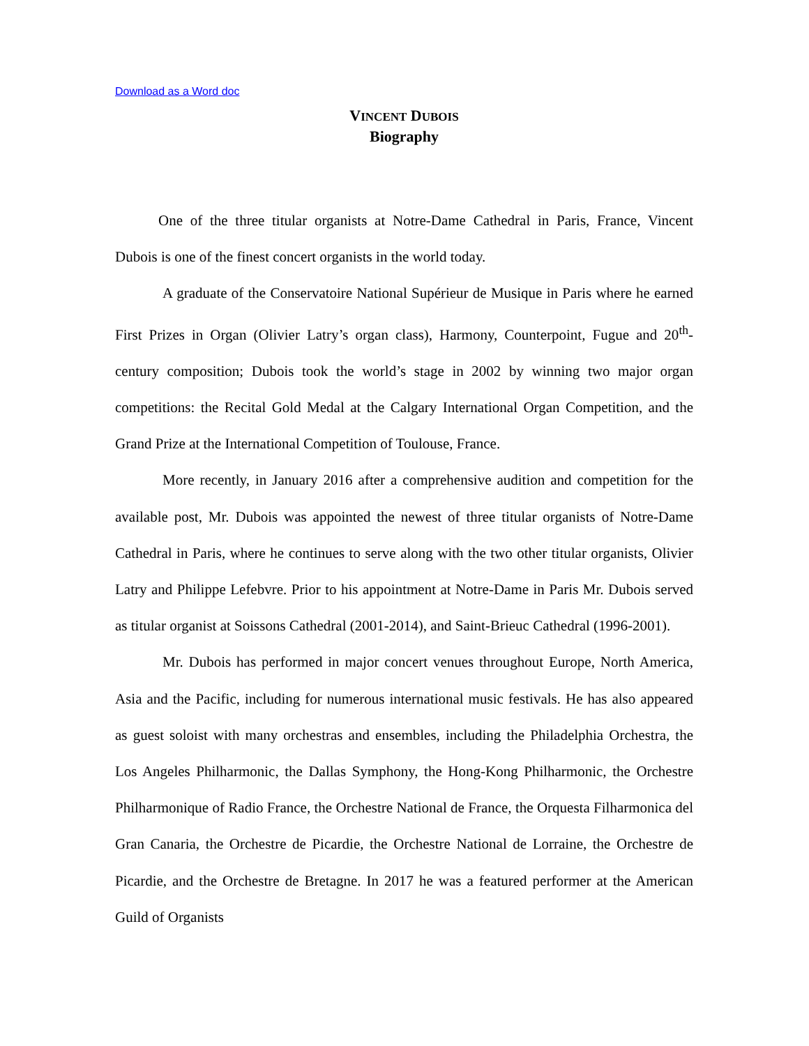Download as a Word doc
VINCENT DUBOIS
Biography
One of the three titular organists at Notre-Dame Cathedral in Paris, France, Vincent Dubois is one of the finest concert organists in the world today.
A graduate of the Conservatoire National Supérieur de Musique in Paris where he earned First Prizes in Organ (Olivier Latry’s organ class), Harmony, Counterpoint, Fugue and 20<sup>th</sup>-century composition; Dubois took the world’s stage in 2002 by winning two major organ competitions: the Recital Gold Medal at the Calgary International Organ Competition, and the Grand Prize at the International Competition of Toulouse, France.
More recently, in January 2016 after a comprehensive audition and competition for the available post, Mr. Dubois was appointed the newest of three titular organists of Notre-Dame Cathedral in Paris, where he continues to serve along with the two other titular organists, Olivier Latry and Philippe Lefebvre. Prior to his appointment at Notre-Dame in Paris Mr. Dubois served as titular organist at Soissons Cathedral (2001-2014), and Saint-Brieuc Cathedral (1996-2001).
Mr. Dubois has performed in major concert venues throughout Europe, North America, Asia and the Pacific, including for numerous international music festivals. He has also appeared as guest soloist with many orchestras and ensembles, including the Philadelphia Orchestra, the Los Angeles Philharmonic, the Dallas Symphony, the Hong-Kong Philharmonic, the Orchestre Philharmonique of Radio France, the Orchestre National de France, the Orquesta Filharmonica del Gran Canaria, the Orchestre de Picardie, the Orchestre National de Lorraine, the Orchestre de Picardie, and the Orchestre de Bretagne. In 2017 he was a featured performer at the American Guild of Organists